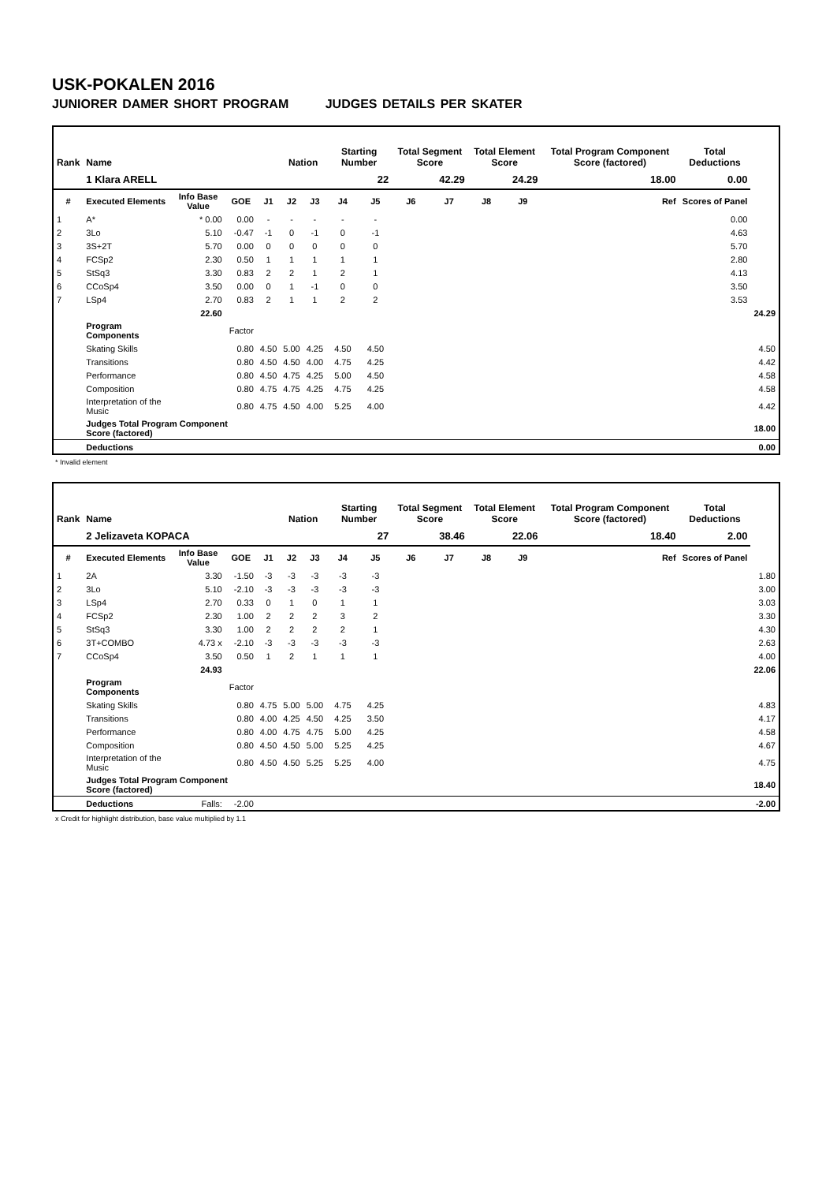USK-POKALEN 2016
JUNIORER DAMER SHORT PROGRAM JUDGES DETAILS PER SKATER
| Rank | Name | | | | Nation | | Starting Number | | Total Segment Score | | Total Element Score | | Total Program Component Score (factored) | Total Deductions | |
| --- | --- | --- | --- | --- | --- | --- | --- | --- | --- | --- | --- | --- | --- | --- | --- |
| | 1 Klara ARELL | | | | | | 22 | | 42.29 | | 24.29 | | 18.00 | 0.00 | |
| # | Executed Elements | Info Base Value | GOE | J1 | J2 | J3 | J4 | J5 | J6 | J7 | J8 | J9 | Ref | Scores of Panel | |
| 1 | A* | * 0.00 | 0.00 | - | - | - | - | - | | | | | | 0.00 | |
| 2 | 3Lo | 5.10 | -0.47 | -1 | 0 | -1 | 0 | -1 | | | | | | 4.63 | |
| 3 | 3S+2T | 5.70 | 0.00 | 0 | 0 | 0 | 0 | 0 | | | | | | 5.70 | |
| 4 | FCSp2 | 2.30 | 0.50 | 1 | 1 | 1 | 1 | 1 | | | | | | 2.80 | |
| 5 | StSq3 | 3.30 | 0.83 | 2 | 2 | 1 | 2 | 1 | | | | | | 4.13 | |
| 6 | CCoSp4 | 3.50 | 0.00 | 0 | 1 | -1 | 0 | 0 | | | | | | 3.50 | |
| 7 | LSp4 | 2.70 | 0.83 | 2 | 1 | 1 | 2 | 2 | | | | | | 3.53 | |
| | | 22.60 | | | | | | | | | | | | | 24.29 |
| | Program Components | | Factor | | | | | | | | | | | | |
| | Skating Skills | | 0.80 | 4.50 | 5.00 | 4.25 | 4.50 | 4.50 | | | | | | | 4.50 |
| | Transitions | | 0.80 | 4.50 | 4.50 | 4.00 | 4.75 | 4.25 | | | | | | | 4.42 |
| | Performance | | 0.80 | 4.50 | 4.75 | 4.25 | 5.00 | 4.50 | | | | | | | 4.58 |
| | Composition | | 0.80 | 4.75 | 4.75 | 4.25 | 4.75 | 4.25 | | | | | | | 4.58 |
| | Interpretation of the Music | | 0.80 | 4.75 | 4.50 | 4.00 | 5.25 | 4.00 | | | | | | | 4.42 |
| | Judges Total Program Component Score (factored) | | | | | | | | | | | | | | 18.00 |
| | Deductions | | | | | | | | | | | | | | 0.00 |
* Invalid element
| Rank | Name | | | | Nation | | Starting Number | | Total Segment Score | | Total Element Score | | Total Program Component Score (factored) | Total Deductions | |
| --- | --- | --- | --- | --- | --- | --- | --- | --- | --- | --- | --- | --- | --- | --- | --- |
| | 2 Jelizaveta KOPACA | | | | | | 27 | | 38.46 | | 22.06 | | 18.40 | 2.00 | |
| # | Executed Elements | Info Base Value | GOE | J1 | J2 | J3 | J4 | J5 | J6 | J7 | J8 | J9 | Ref | Scores of Panel | |
| 1 | 2A | 3.30 | -1.50 | -3 | -3 | -3 | -3 | -3 | | | | | | | 1.80 |
| 2 | 3Lo | 5.10 | -2.10 | -3 | -3 | -3 | -3 | -3 | | | | | | | 3.00 |
| 3 | LSp4 | 2.70 | 0.33 | 0 | 1 | 0 | 1 | 1 | | | | | | | 3.03 |
| 4 | FCSp2 | 2.30 | 1.00 | 2 | 2 | 2 | 3 | 2 | | | | | | | 3.30 |
| 5 | StSq3 | 3.30 | 1.00 | 2 | 2 | 2 | 2 | 1 | | | | | | | 4.30 |
| 6 | 3T+COMBO | 4.73 x | -2.10 | -3 | -3 | -3 | -3 | -3 | | | | | | | 2.63 |
| 7 | CCoSp4 | 3.50 | 0.50 | 1 | 2 | 1 | 1 | 1 | | | | | | | 4.00 |
| | | 24.93 | | | | | | | | | | | | | 22.06 |
| | Program Components | | Factor | | | | | | | | | | | | |
| | Skating Skills | | 0.80 | 4.75 | 5.00 | 5.00 | 4.75 | 4.25 | | | | | | | 4.83 |
| | Transitions | | 0.80 | 4.00 | 4.25 | 4.50 | 4.25 | 3.50 | | | | | | | 4.17 |
| | Performance | | 0.80 | 4.00 | 4.75 | 4.75 | 5.00 | 4.25 | | | | | | | 4.58 |
| | Composition | | 0.80 | 4.50 | 4.50 | 5.00 | 5.25 | 4.25 | | | | | | | 4.67 |
| | Interpretation of the Music | | 0.80 | 4.50 | 4.50 | 5.25 | 5.25 | 4.00 | | | | | | | 4.75 |
| | Judges Total Program Component Score (factored) | | | | | | | | | | | | | | 18.40 |
| | Deductions | Falls: | -2.00 | | | | | | | | | | | | -2.00 |
x Credit for highlight distribution, base value multiplied by 1.1